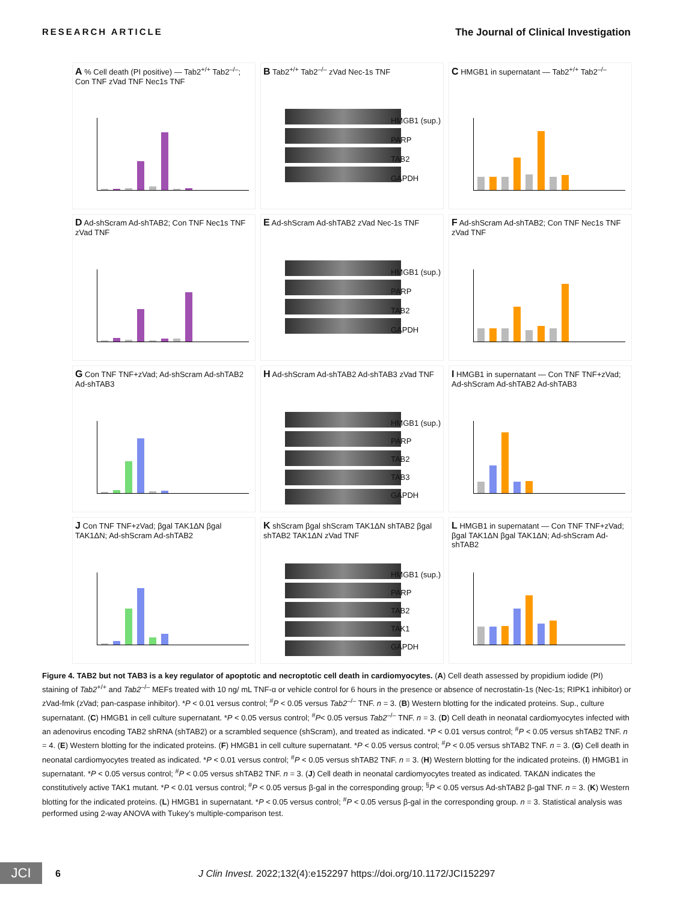RESEARCH ARTICLE The Journal of Clinical Investigation
A % Cell death (PI positive) — Tab2<sup>+/+</sup> Tab2<sup>–/–</sup>; Con TNF zVad TNF Nec1s TNF
B Tab2<sup>+/+</sup> Tab2<sup>–/–</sup> zVad Nec-1s TNF
HMGB1 (sup.)
PARP
TAB2
GAPDH
C HMGB1 in supernatant — Tab2<sup>+/+</sup> Tab2<sup>–/–</sup>
D Ad-shScram Ad-shTAB2; Con TNF Nec1s TNF zVad TNF
E Ad-shScram Ad-shTAB2 zVad Nec-1s TNF
HMGB1 (sup.)
PARP
TAB2
GAPDH
F Ad-shScram Ad-shTAB2; Con TNF Nec1s TNF zVad TNF
G Con TNF TNF+zVad; Ad-shScram Ad-shTAB2 Ad-shTAB3
H Ad-shScram Ad-shTAB2 Ad-shTAB3 zVad TNF
HMGB1 (sup.)
PARP
TAB2
TAB3
GAPDH
I HMGB1 in supernatant — Con TNF TNF+zVad; Ad-shScram Ad-shTAB2 Ad-shTAB3
J Con TNF TNF+zVad; βgal TAK1ΔN βgal TAK1ΔN; Ad-shScram Ad-shTAB2
K shScram βgal shScram TAK1ΔN shTAB2 βgal shTAB2 TAK1ΔN zVad TNF
HMGB1 (sup.)
PARP
TAB2
TAK1
GAPDH
L HMGB1 in supernatant — Con TNF TNF+zVad; βgal TAK1ΔN βgal TAK1ΔN; Ad-shScram Ad-shTAB2
Figure 4. TAB2 but not TAB3 is a key regulator of apoptotic and necroptotic cell death in cardiomyocytes. (A) Cell death assessed by propidium iodide (PI) staining of Tab2<sup>+/+</sup> and Tab2<sup>–/–</sup> MEFs treated with 10 ng/ mL TNF-α or vehicle control for 6 hours in the presence or absence of necrostatin-1s (Nec-1s; RIPK1 inhibitor) or zVad-fmk (zVad; pan-caspase inhibitor). *P < 0.01 versus control; <sup>#</sup>P < 0.05 versus Tab2<sup>–/–</sup> TNF. n = 3. (B) Western blotting for the indicated proteins. Sup., culture supernatant. (C) HMGB1 in cell culture supernatant. *P < 0.05 versus control; <sup>#</sup>P< 0.05 versus Tab2<sup>–/–</sup> TNF. n = 3. (D) Cell death in neonatal cardiomyocytes infected with an adenovirus encoding TAB2 shRNA (shTAB2) or a scrambled sequence (shScram), and treated as indicated. *P < 0.01 versus control; <sup>#</sup>P < 0.05 versus shTAB2 TNF. n = 4. (E) Western blotting for the indicated proteins. (F) HMGB1 in cell culture supernatant. *P < 0.05 versus control; <sup>#</sup>P < 0.05 versus shTAB2 TNF. n = 3. (G) Cell death in neonatal cardiomyocytes treated as indicated. *P < 0.01 versus control; <sup>#</sup>P < 0.05 versus shTAB2 TNF. n = 3. (H) Western blotting for the indicated proteins. (I) HMGB1 in supernatant. *P < 0.05 versus control; <sup>#</sup>P < 0.05 versus shTAB2 TNF. n = 3. (J) Cell death in neonatal cardiomyocytes treated as indicated. TAKΔN indicates the constitutively active TAK1 mutant. *P < 0.01 versus control; <sup>#</sup>P < 0.05 versus β-gal in the corresponding group; <sup>§</sup>P < 0.05 versus Ad-shTAB2 β-gal TNF. n = 3. (K) Western blotting for the indicated proteins. (L) HMGB1 in supernatant. *P < 0.05 versus control; <sup>#</sup>P < 0.05 versus β-gal in the corresponding group. n = 3. Statistical analysis was performed using 2-way ANOVA with Tukey’s multiple-comparison test.
JCI 6 J Clin Invest. 2022;132(4):e152297 https://doi.org/10.1172/JCI152297